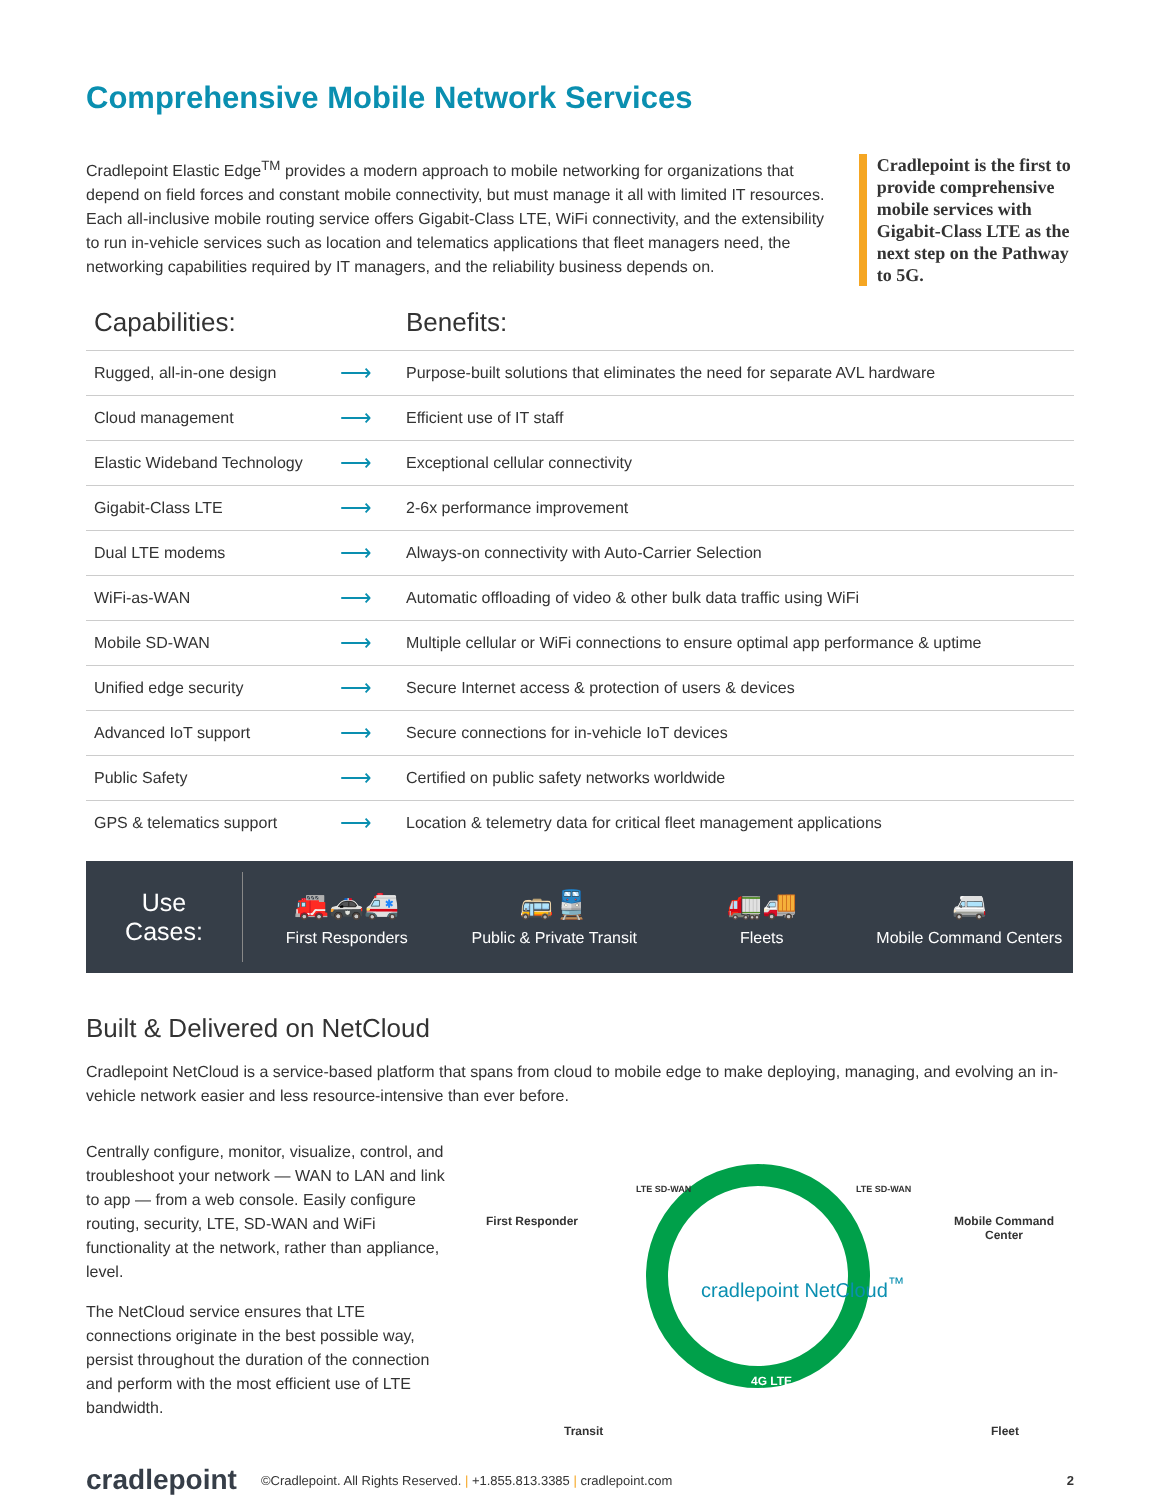Comprehensive Mobile Network Services
Cradlepoint Elastic Edge<sup>TM</sup> provides a modern approach to mobile networking for organizations that depend on field forces and constant mobile connectivity, but must manage it all with limited IT resources. Each all-inclusive mobile routing service offers Gigabit-Class LTE, WiFi connectivity, and the extensibility to run in-vehicle services such as location and telematics applications that fleet managers need, the networking capabilities required by IT managers, and the reliability business depends on.
Cradlepoint is the first to provide comprehensive mobile services with Gigabit-Class LTE as the next step on the Pathway to 5G.
| Capabilities: | | Benefits: |
| --- | --- | --- |
| Rugged, all-in-one design | ⟶ | Purpose-built solutions that eliminates the need for separate AVL hardware |
| Cloud management | ⟶ | Efficient use of IT staff |
| Elastic Wideband Technology | ⟶ | Exceptional cellular connectivity |
| Gigabit-Class LTE | ⟶ | 2-6x performance improvement |
| Dual LTE modems | ⟶ | Always-on connectivity with Auto-Carrier Selection |
| WiFi-as-WAN | ⟶ | Automatic offloading of video & other bulk data traffic using WiFi |
| Mobile SD-WAN | ⟶ | Multiple cellular or WiFi connections to ensure optimal app performance & uptime |
| Unified edge security | ⟶ | Secure Internet access & protection of users & devices |
| Advanced IoT support | ⟶ | Secure connections for in-vehicle IoT devices |
| Public Safety | ⟶ | Certified on public safety networks worldwide |
| GPS & telematics support | ⟶ | Location & telemetry data for critical fleet management applications |
Use
Cases:
🚒🚓🚑
First Responders
🚌🚆
Public & Private Transit
🚛🚚
Fleets
🚐
Mobile Command Centers
Built & Delivered on NetCloud
Cradlepoint NetCloud is a service-based platform that spans from cloud to mobile edge to make deploying, managing, and evolving an in-vehicle network easier and less resource-intensive than ever before.
Centrally configure, monitor, visualize, control, and troubleshoot your network — WAN to LAN and link to app — from a web console. Easily configure routing, security, LTE, SD-WAN and WiFi functionality at the network, rather than appliance, level.
The NetCloud service ensures that LTE connections originate in the best possible way, persist throughout the duration of the connection and perform with the most efficient use of LTE bandwidth.
First Responder
Mobile Command
Center
cradlepoint NetCloud<sup>™</sup>
4G LTE
Transit Fleet
LTE SD-WAN LTE SD-WAN
cradlepoint ©Cradlepoint. All Rights Reserved. | +1.855.813.3385 | cradlepoint.com 2